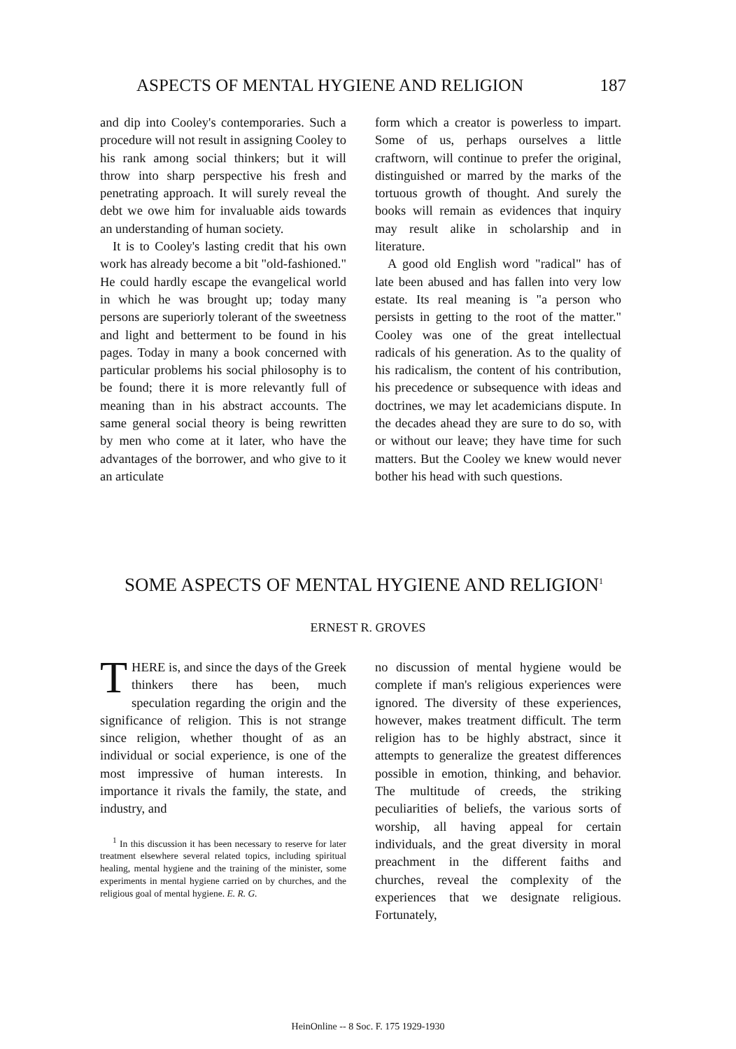ASPECTS OF MENTAL HYGIENE AND RELIGION 187
and dip into Cooley's contemporaries. Such a procedure will not result in assigning Cooley to his rank among social thinkers; but it will throw into sharp perspective his fresh and penetrating approach. It will surely reveal the debt we owe him for invaluable aids towards an understanding of human society.
It is to Cooley's lasting credit that his own work has already become a bit "old-fashioned." He could hardly escape the evangelical world in which he was brought up; today many persons are superiorly tolerant of the sweetness and light and betterment to be found in his pages. Today in many a book concerned with particular problems his social philosophy is to be found; there it is more relevantly full of meaning than in his abstract accounts. The same general social theory is being rewritten by men who come at it later, who have the advantages of the borrower, and who give to it an articulate
form which a creator is powerless to impart. Some of us, perhaps ourselves a little craftworn, will continue to prefer the original, distinguished or marred by the marks of the tortuous growth of thought. And surely the books will remain as evidences that inquiry may result alike in scholarship and in literature.
A good old English word "radical" has of late been abused and has fallen into very low estate. Its real meaning is "a person who persists in getting to the root of the matter." Cooley was one of the great intellectual radicals of his generation. As to the quality of his radicalism, the content of his contribution, his precedence or subsequence with ideas and doctrines, we may let academicians dispute. In the decades ahead they are sure to do so, with or without our leave; they have time for such matters. But the Cooley we knew would never bother his head with such questions.
SOME ASPECTS OF MENTAL HYGIENE AND RELIGION<sup>1</sup>
ERNEST R. GROVES
THERE is, and since the days of the Greek thinkers there has been, much speculation regarding the origin and the significance of religion. This is not strange since religion, whether thought of as an individual or social experience, is one of the most impressive of human interests. In importance it rivals the family, the state, and industry, and
<sup>1</sup> In this discussion it has been necessary to reserve for later treatment elsewhere several related topics, including spiritual healing, mental hygiene and the training of the minister, some experiments in mental hygiene carried on by churches, and the religious goal of mental hygiene. E. R. G.
no discussion of mental hygiene would be complete if man's religious experiences were ignored. The diversity of these experiences, however, makes treatment difficult. The term religion has to be highly abstract, since it attempts to generalize the greatest differences possible in emotion, thinking, and behavior. The multitude of creeds, the striking peculiarities of beliefs, the various sorts of worship, all having appeal for certain individuals, and the great diversity in moral preachment in the different faiths and churches, reveal the complexity of the experiences that we designate religious. Fortunately,
HeinOnline -- 8 Soc. F. 175 1929-1930